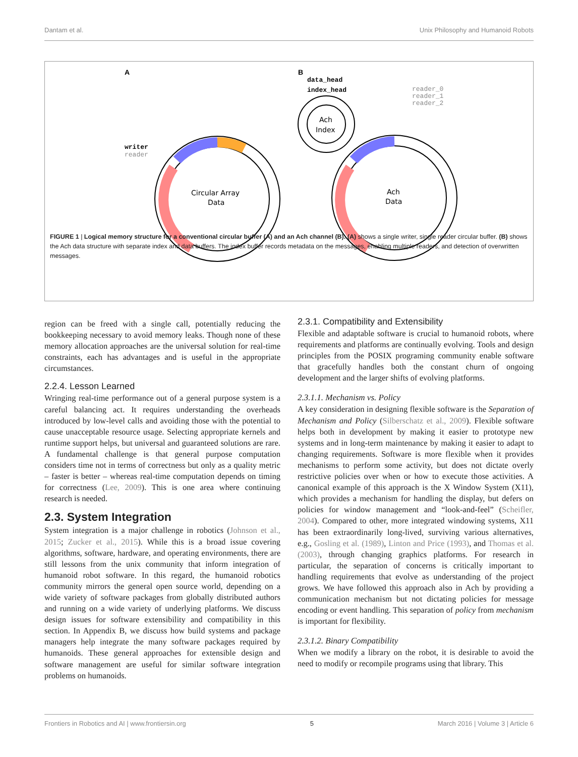Dantam et al. Unix Philosophy and Humanoid Robots
A
B
Circular Array
Data
writer
reader
Ach
Index
data_head
index_head
reader_0
reader_1
reader_2
Ach
Data
FIGURE 1 | Logical memory structure for a conventional circular buffer (A) and an Ach channel (B). (A) shows a single writer, single reader circular buffer. (B) shows the Ach data structure with separate index and data buffers. The index buffer records metadata on the messages, enabling multiple readers, and detection of overwritten messages.
region can be freed with a single call, potentially reducing the bookkeeping necessary to avoid memory leaks. Though none of these memory allocation approaches are the universal solution for real-time constraints, each has advantages and is useful in the appropriate circumstances.
2.2.4. Lesson Learned
Wringing real-time performance out of a general purpose system is a careful balancing act. It requires understanding the overheads introduced by low-level calls and avoiding those with the potential to cause unacceptable resource usage. Selecting appropriate kernels and runtime support helps, but universal and guaranteed solutions are rare. A fundamental challenge is that general purpose computation considers time not in terms of correctness but only as a quality metric – faster is better – whereas real-time computation depends on timing for correctness (Lee, 2009). This is one area where continuing research is needed.
2.3. System Integration
System integration is a major challenge in robotics (Johnson et al., 2015; Zucker et al., 2015). While this is a broad issue covering algorithms, software, hardware, and operating environments, there are still lessons from the unix community that inform integration of humanoid robot software. In this regard, the humanoid robotics community mirrors the general open source world, depending on a wide variety of software packages from globally distributed authors and running on a wide variety of underlying platforms. We discuss design issues for software extensibility and compatibility in this section. In Appendix B, we discuss how build systems and package managers help integrate the many software packages required by humanoids. These general approaches for extensible design and software management are useful for similar software integration problems on humanoids.
2.3.1. Compatibility and Extensibility
Flexible and adaptable software is crucial to humanoid robots, where requirements and platforms are continually evolving. Tools and design principles from the POSIX programing community enable software that gracefully handles both the constant churn of ongoing development and the larger shifts of evolving platforms.
2.3.1.1. Mechanism vs. Policy
A key consideration in designing flexible software is the Separation of Mechanism and Policy (Silberschatz et al., 2009). Flexible software helps both in development by making it easier to prototype new systems and in long-term maintenance by making it easier to adapt to changing requirements. Software is more flexible when it provides mechanisms to perform some activity, but does not dictate overly restrictive policies over when or how to execute those activities. A canonical example of this approach is the X Window System (X11), which provides a mechanism for handling the display, but defers on policies for window management and “look-and-feel” (Scheifler, 2004). Compared to other, more integrated windowing systems, X11 has been extraordinarily long-lived, surviving various alternatives, e.g., Gosling et al. (1989), Linton and Price (1993), and Thomas et al. (2003), through changing graphics platforms. For research in particular, the separation of concerns is critically important to handling requirements that evolve as understanding of the project grows. We have followed this approach also in Ach by providing a communication mechanism but not dictating policies for message encoding or event handling. This separation of policy from mechanism is important for flexibility.
2.3.1.2. Binary Compatibility
When we modify a library on the robot, it is desirable to avoid the need to modify or recompile programs using that library. This
Frontiers in Robotics and AI | www.frontiersin.org 5 March 2016 | Volume 3 | Article 6